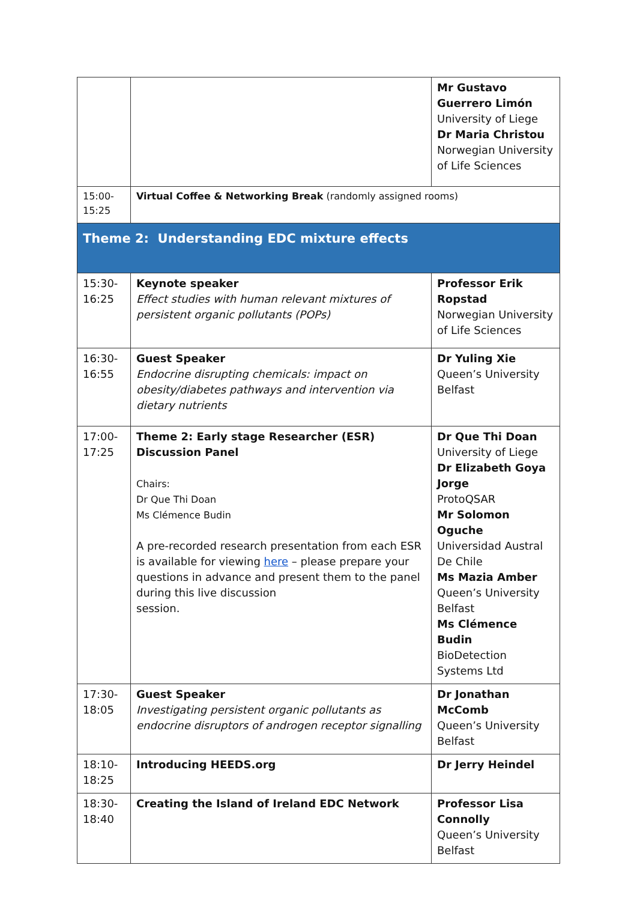| | | Mr Gustavo Guerrero Limón University of Liege Dr Maria Christou Norwegian University of Life Sciences |
| 15:00- 15:25 | Virtual Coffee & Networking Break (randomly assigned rooms) | |
| Theme 2: Understanding EDC mixture effects | | |
| 15:30- 16:25 | Keynote speaker Effect studies with human relevant mixtures of persistent organic pollutants (POPs) | Professor Erik Ropstad Norwegian University of Life Sciences |
| 16:30- 16:55 | Guest Speaker Endocrine disrupting chemicals: impact on obesity/diabetes pathways and intervention via dietary nutrients | Dr Yuling Xie Queen’s University Belfast |
| 17:00- 17:25 | Theme 2: Early stage Researcher (ESR) Discussion Panel Chairs: Dr Que Thi Doan Ms Clémence Budin A pre-recorded research presentation from each ESR is available for viewing here – please prepare your questions in advance and present them to the panel during this live discussion session. | Dr Que Thi Doan University of Liege Dr Elizabeth Goya Jorge ProtoQSAR Mr Solomon Oguche Universidad Austral De Chile Ms Mazia Amber Queen’s University Belfast Ms Clémence Budin BioDetection Systems Ltd |
| 17:30- 18:05 | Guest Speaker Investigating persistent organic pollutants as endocrine disruptors of androgen receptor signalling | Dr Jonathan McComb Queen’s University Belfast |
| 18:10- 18:25 | Introducing HEEDS.org | Dr Jerry Heindel |
| 18:30- 18:40 | Creating the Island of Ireland EDC Network | Professor Lisa Connolly Queen’s University Belfast |